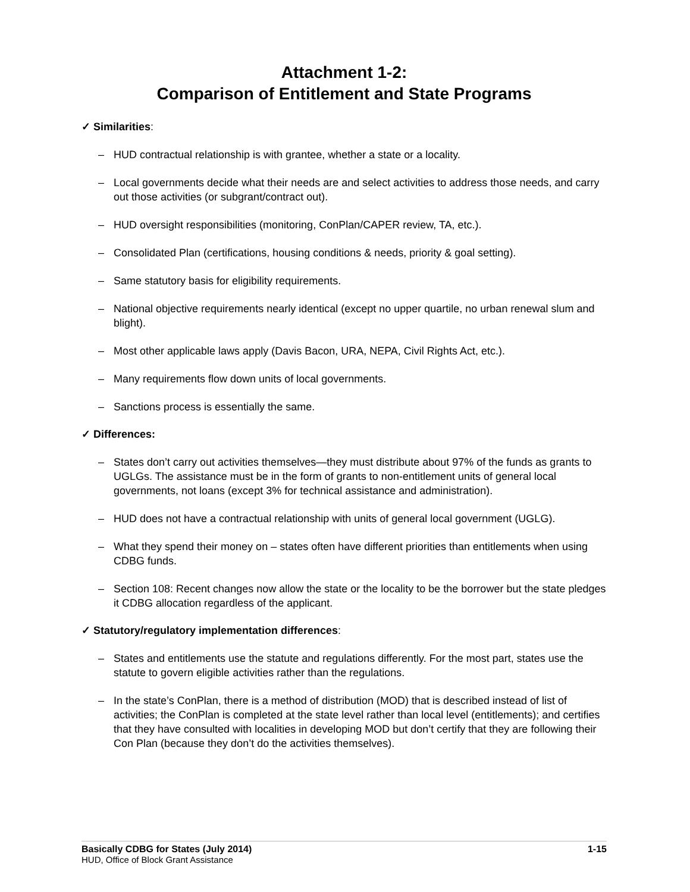Attachment 1-2:
Comparison of Entitlement and State Programs
✓ Similarities:
– HUD contractual relationship is with grantee, whether a state or a locality.
– Local governments decide what their needs are and select activities to address those needs, and carry out those activities (or subgrant/contract out).
– HUD oversight responsibilities (monitoring, ConPlan/CAPER review, TA, etc.).
– Consolidated Plan (certifications, housing conditions & needs, priority & goal setting).
– Same statutory basis for eligibility requirements.
– National objective requirements nearly identical (except no upper quartile, no urban renewal slum and blight).
– Most other applicable laws apply (Davis Bacon, URA, NEPA, Civil Rights Act, etc.).
– Many requirements flow down units of local governments.
– Sanctions process is essentially the same.
✓ Differences:
– States don’t carry out activities themselves—they must distribute about 97% of the funds as grants to UGLGs. The assistance must be in the form of grants to non-entitlement units of general local governments, not loans (except 3% for technical assistance and administration).
– HUD does not have a contractual relationship with units of general local government (UGLG).
– What they spend their money on – states often have different priorities than entitlements when using CDBG funds.
– Section 108: Recent changes now allow the state or the locality to be the borrower but the state pledges it CDBG allocation regardless of the applicant.
✓ Statutory/regulatory implementation differences:
– States and entitlements use the statute and regulations differently. For the most part, states use the statute to govern eligible activities rather than the regulations.
– In the state’s ConPlan, there is a method of distribution (MOD) that is described instead of list of activities; the ConPlan is completed at the state level rather than local level (entitlements); and certifies that they have consulted with localities in developing MOD but don’t certify that they are following their Con Plan (because they don’t do the activities themselves).
Basically CDBG for States (July 2014) 1-15
HUD, Office of Block Grant Assistance